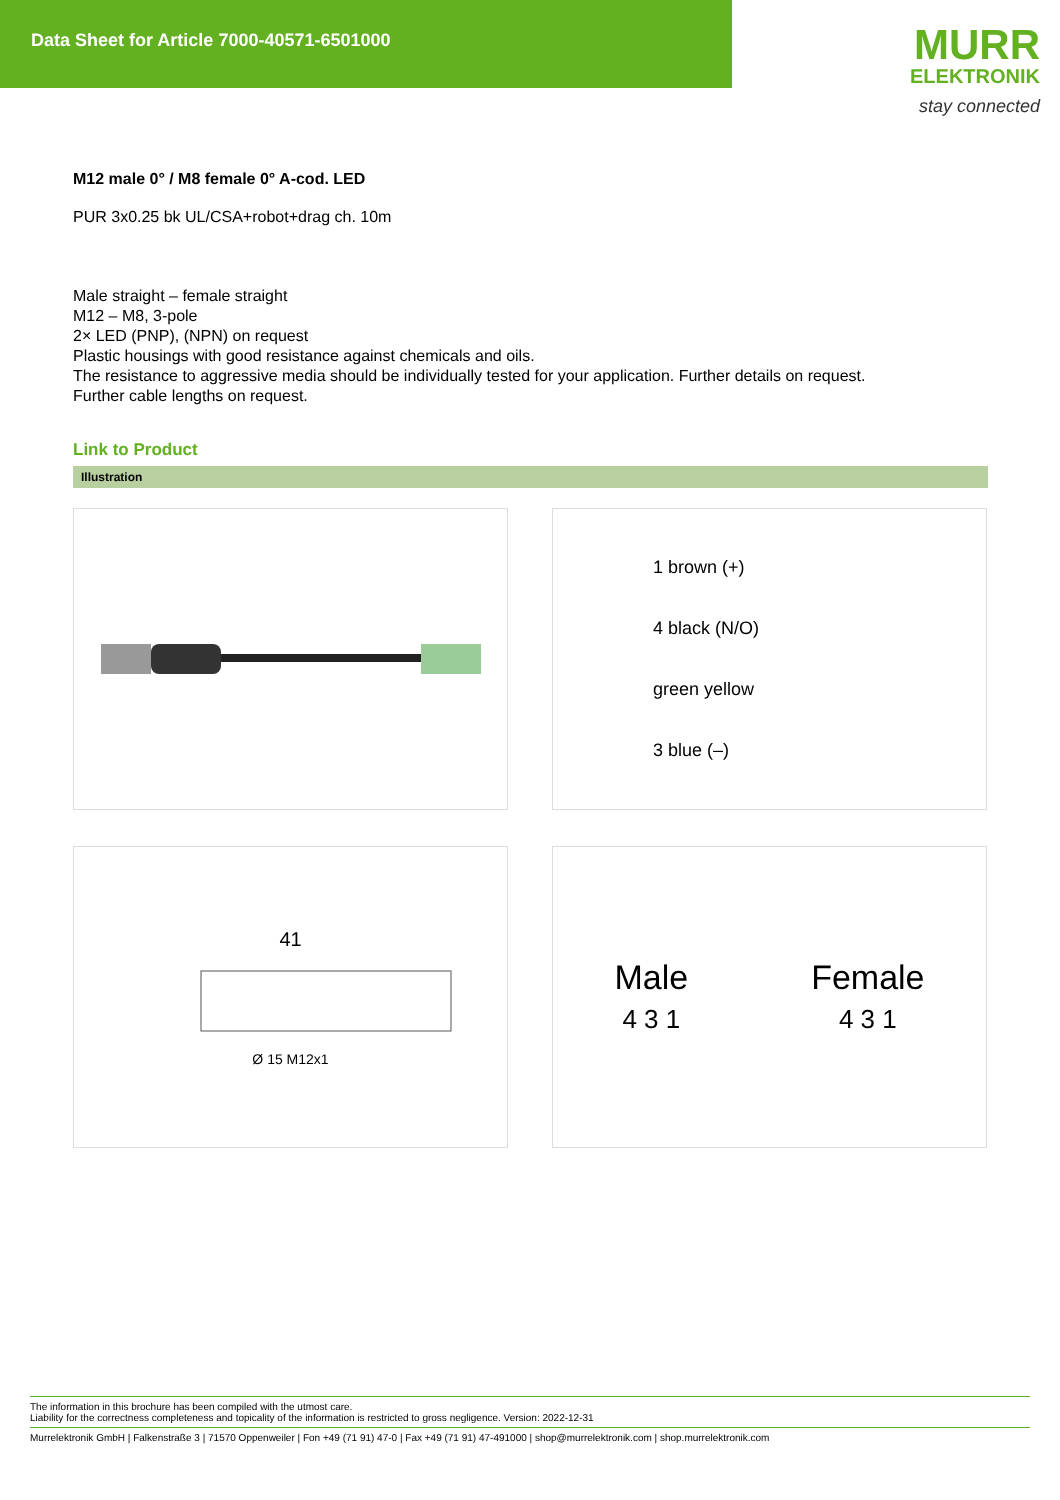Data Sheet for Article 7000-40571-6501000
MURR
ELEKTRONIK
stay connected
M12 male 0° / M8 female 0° A-cod. LED
PUR 3x0.25 bk UL/CSA+robot+drag ch. 10m
Male straight – female straight
M12 – M8, 3-pole
2× LED (PNP), (NPN) on request
Plastic housings with good resistance against chemicals and oils.
The resistance to aggressive media should be individually tested for your application. Further details on request.
Further cable lengths on request.
Link to Product
Illustration
1 brown (+)
4 black (N/O)
green yellow
3 blue (–)
41
Ø 15 M12x1
Male
4 3 1
Female
4 3 1
The information in this brochure has been compiled with the utmost care.
Liability for the correctness completeness and topicality of the information is restricted to gross negligence. Version: 2022-12-31
Murrelektronik GmbH | Falkenstraße 3 | 71570 Oppenweiler | Fon +49 (71 91) 47-0 | Fax +49 (71 91) 47-491000 | shop@murrelektronik.com | shop.murrelektronik.com